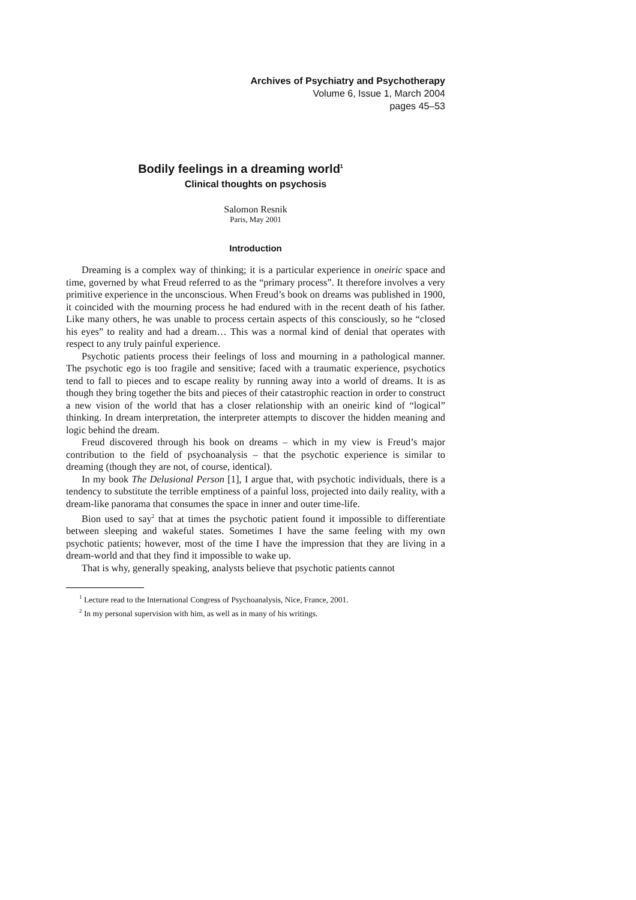Archives of Psychiatry and Psychotherapy
Volume 6, Issue 1, March 2004
pages 45–53
Bodily feelings in a dreaming world<sup>1</sup>
Clinical thoughts on psychosis
Salomon Resnik
Paris, May 2001
Introduction
Dreaming is a complex way of thinking; it is a particular experience in oneiric space and time, governed by what Freud referred to as the “primary process”. It therefore involves a very primitive experience in the unconscious. When Freud’s book on dreams was published in 1900, it coincided with the mourning process he had endured with in the recent death of his father. Like many others, he was unable to process certain aspects of this consciously, so he “closed his eyes” to reality and had a dream… This was a normal kind of denial that operates with respect to any truly painful experience.
Psychotic patients process their feelings of loss and mourning in a pathological manner. The psychotic ego is too fragile and sensitive; faced with a traumatic experience, psychotics tend to fall to pieces and to escape reality by running away into a world of dreams. It is as though they bring together the bits and pieces of their catastrophic reaction in order to construct a new vision of the world that has a closer relationship with an oneiric kind of “logical” thinking. In dream interpretation, the interpreter attempts to discover the hidden meaning and logic behind the dream.
Freud discovered through his book on dreams – which in my view is Freud’s major contribution to the field of psychoanalysis – that the psychotic experience is similar to dreaming (though they are not, of course, identical).
In my book The Delusional Person [1], I argue that, with psychotic individuals, there is a tendency to substitute the terrible emptiness of a painful loss, projected into daily reality, with a dream-like panorama that consumes the space in inner and outer time-life.
Bion used to say<sup>2</sup> that at times the psychotic patient found it impossible to differentiate between sleeping and wakeful states. Sometimes I have the same feeling with my own psychotic patients; however, most of the time I have the impression that they are living in a dream-world and that they find it impossible to wake up.
That is why, generally speaking, analysts believe that psychotic patients cannot
<sup>1</sup> Lecture read to the International Congress of Psychoanalysis, Nice, France, 2001.
<sup>2</sup> In my personal supervision with him, as well as in many of his writings.